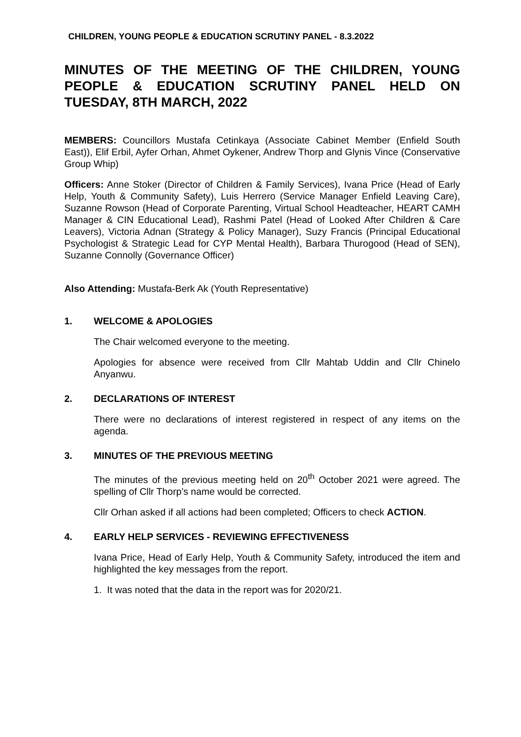CHILDREN, YOUNG PEOPLE & EDUCATION SCRUTINY PANEL - 8.3.2022
MINUTES OF THE MEETING OF THE CHILDREN, YOUNG PEOPLE & EDUCATION SCRUTINY PANEL HELD ON TUESDAY, 8TH MARCH, 2022
MEMBERS: Councillors Mustafa Cetinkaya (Associate Cabinet Member (Enfield South East)), Elif Erbil, Ayfer Orhan, Ahmet Oykener, Andrew Thorp and Glynis Vince (Conservative Group Whip)
Officers: Anne Stoker (Director of Children & Family Services), Ivana Price (Head of Early Help, Youth & Community Safety), Luis Herrero (Service Manager Enfield Leaving Care), Suzanne Rowson (Head of Corporate Parenting, Virtual School Headteacher, HEART CAMH Manager & CIN Educational Lead), Rashmi Patel (Head of Looked After Children & Care Leavers), Victoria Adnan (Strategy & Policy Manager), Suzy Francis (Principal Educational Psychologist & Strategic Lead for CYP Mental Health), Barbara Thurogood (Head of SEN), Suzanne Connolly (Governance Officer)
Also Attending: Mustafa-Berk Ak (Youth Representative)
1. WELCOME & APOLOGIES
The Chair welcomed everyone to the meeting.
Apologies for absence were received from Cllr Mahtab Uddin and Cllr Chinelo Anyanwu.
2. DECLARATIONS OF INTEREST
There were no declarations of interest registered in respect of any items on the agenda.
3. MINUTES OF THE PREVIOUS MEETING
The minutes of the previous meeting held on 20<sup>th</sup> October 2021 were agreed. The spelling of Cllr Thorp’s name would be corrected.
Cllr Orhan asked if all actions had been completed; Officers to check ACTION.
4. EARLY HELP SERVICES - REVIEWING EFFECTIVENESS
Ivana Price, Head of Early Help, Youth & Community Safety, introduced the item and highlighted the key messages from the report.
1. It was noted that the data in the report was for 2020/21.